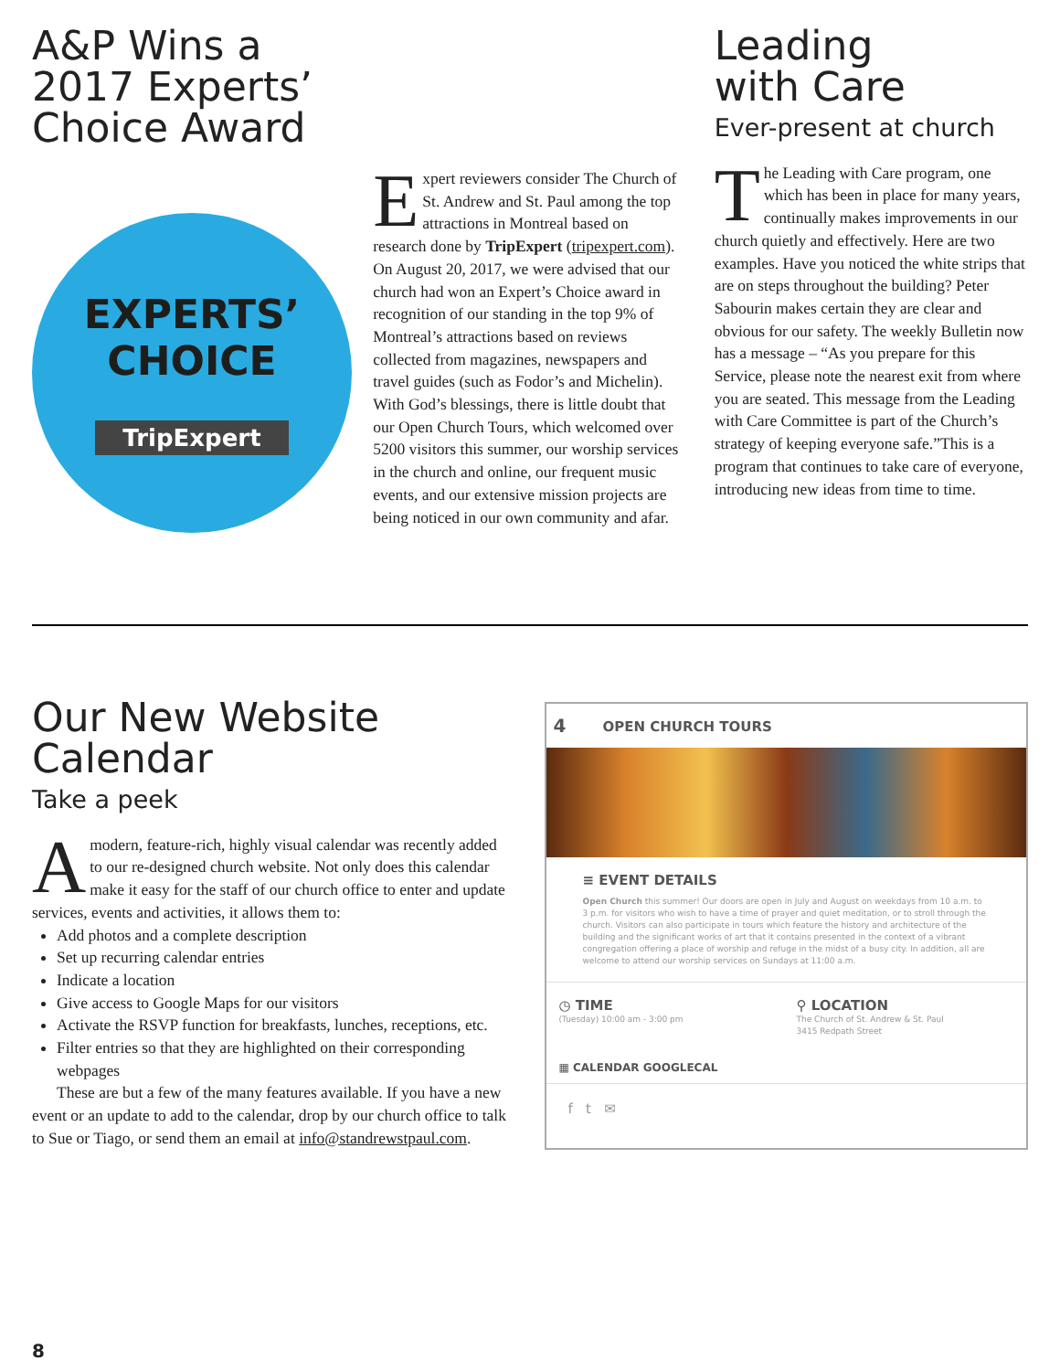A&P Wins a 2017 Experts’ Choice Award
EXPERTS’
CHOICE
TripExpert
Expert reviewers consider The Church of St. Andrew and St. Paul among the top attractions in Montreal based on research done by TripExpert (tripexpert.com). On August 20, 2017, we were advised that our church had won an Expert’s Choice award in recognition of our standing in the top 9% of Montreal’s attractions based on reviews collected from magazines, newspapers and travel guides (such as Fodor’s and Michelin). With God’s blessings, there is little doubt that our Open Church Tours, which welcomed over 5200 visitors this summer, our worship services in the church and online, our frequent music events, and our extensive mission projects are being noticed in our own community and afar.
Leading
with Care
Ever-present at church
The Leading with Care program, one which has been in place for many years, continually makes improvements in our church quietly and effectively. Here are two examples. Have you noticed the white strips that are on steps throughout the building? Peter Sabourin makes certain they are clear and obvious for our safety. The weekly Bulletin now has a message – “As you prepare for this Service, please note the nearest exit from where you are seated. This message from the Leading with Care Committee is part of the Church’s strategy of keeping everyone safe.”This is a program that continues to take care of everyone, introducing new ideas from time to time.
Our New Website Calendar
Take a peek
Amodern, feature-rich, highly visual calendar was recently added to our re-designed church website. Not only does this calendar make it easy for the staff of our church office to enter and update services, events and activities, it allows them to:
Add photos and a complete description
Set up recurring calendar entries
Indicate a location
Give access to Google Maps for our visitors
Activate the RSVP function for breakfasts, lunches, receptions, etc.
Filter entries so that they are highlighted on their corresponding webpages
These are but a few of the many features available. If you have a new event or an update to add to the calendar, drop by our church office to talk to Sue or Tiago, or send them an email at info@standrewstpaul.com.
4 OPEN CHURCH TOURS
≡ EVENT DETAILS
Open Church this summer! Our doors are open in July and August on weekdays from 10 a.m. to 3 p.m. for visitors who wish to have a time of prayer and quiet meditation, or to stroll through the church. Visitors can also participate in tours which feature the history and architecture of the building and the significant works of art that it contains presented in the context of a vibrant congregation offering a place of worship and refuge in the midst of a busy city. In addition, all are welcome to attend our worship services on Sundays at 11:00 a.m.
◷ TIME
(Tuesday) 10:00 am - 3:00 pm
⚲ LOCATION
The Church of St. Andrew & St. Paul
3415 Redpath Street
▦ CALENDAR GOOGLECAL
f t ✉
8